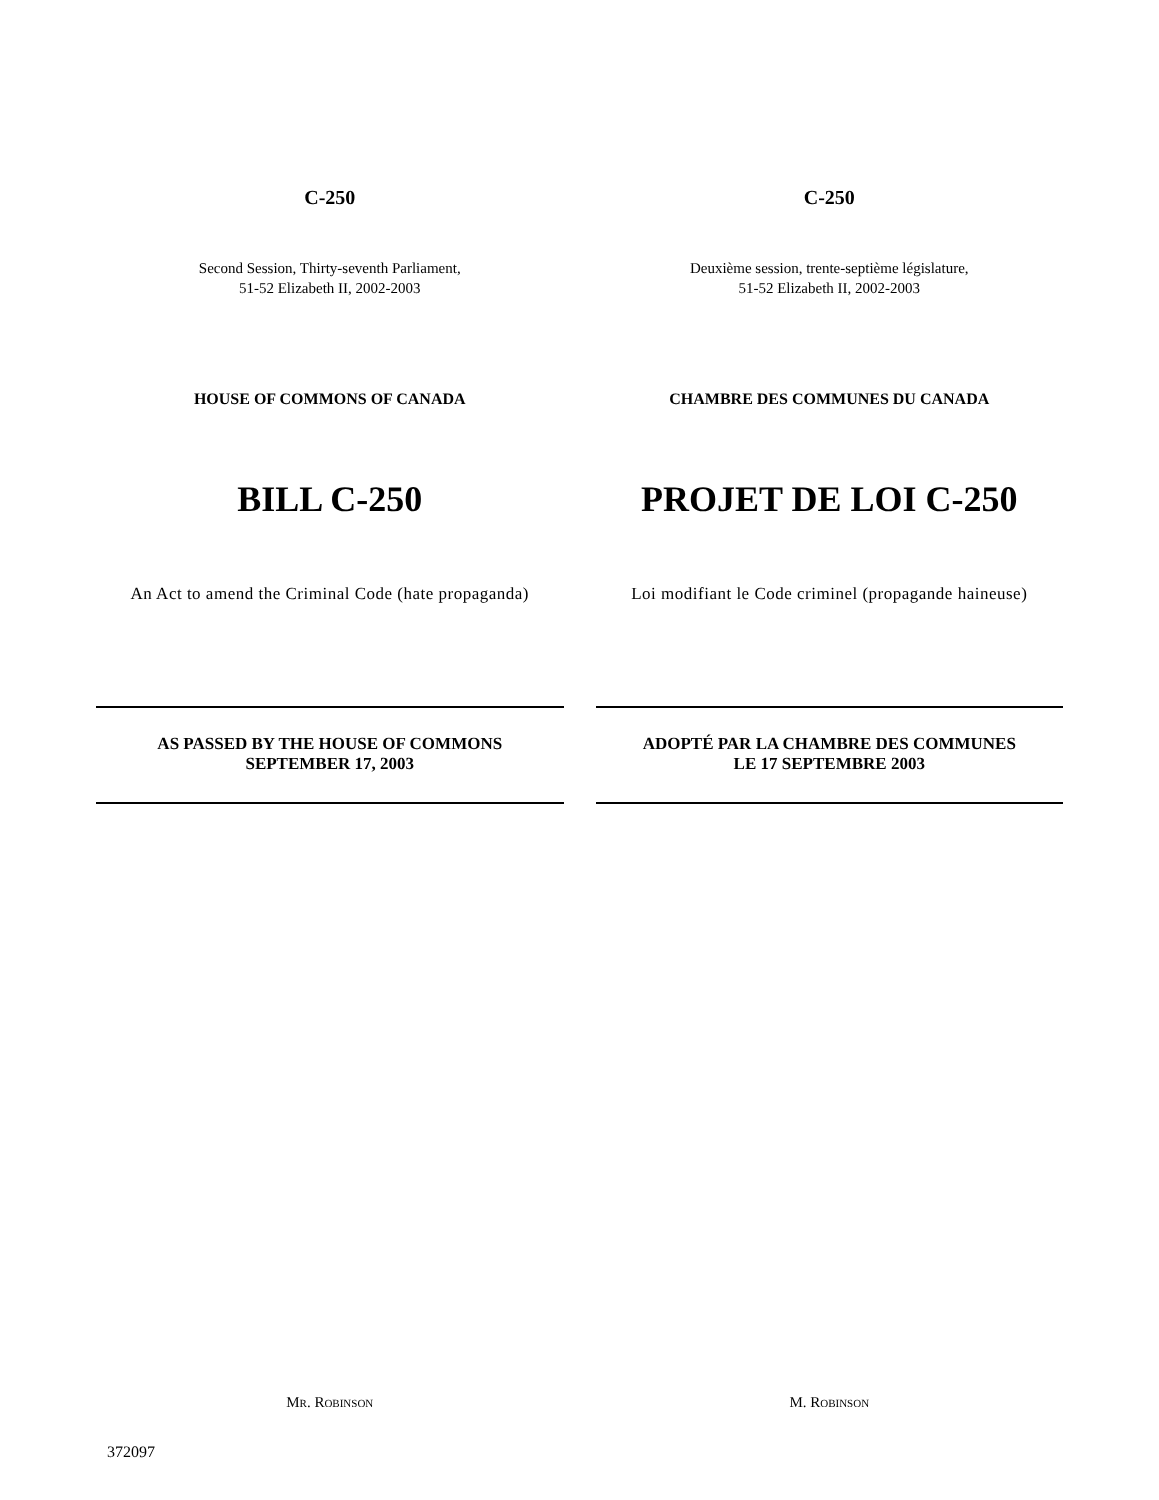C-250
Second Session, Thirty-seventh Parliament,
51-52 Elizabeth II, 2002-2003
HOUSE OF COMMONS OF CANADA
BILL C-250
An Act to amend the Criminal Code (hate propaganda)
AS PASSED BY THE HOUSE OF COMMONS
SEPTEMBER 17, 2003
MR. ROBINSON
C-250
Deuxième session, trente-septième législature,
51-52 Elizabeth II, 2002-2003
CHAMBRE DES COMMUNES DU CANADA
PROJET DE LOI C-250
Loi modifiant le Code criminel (propagande haineuse)
ADOPTÉ PAR LA CHAMBRE DES COMMUNES
LE 17 SEPTEMBRE 2003
M. ROBINSON
372097